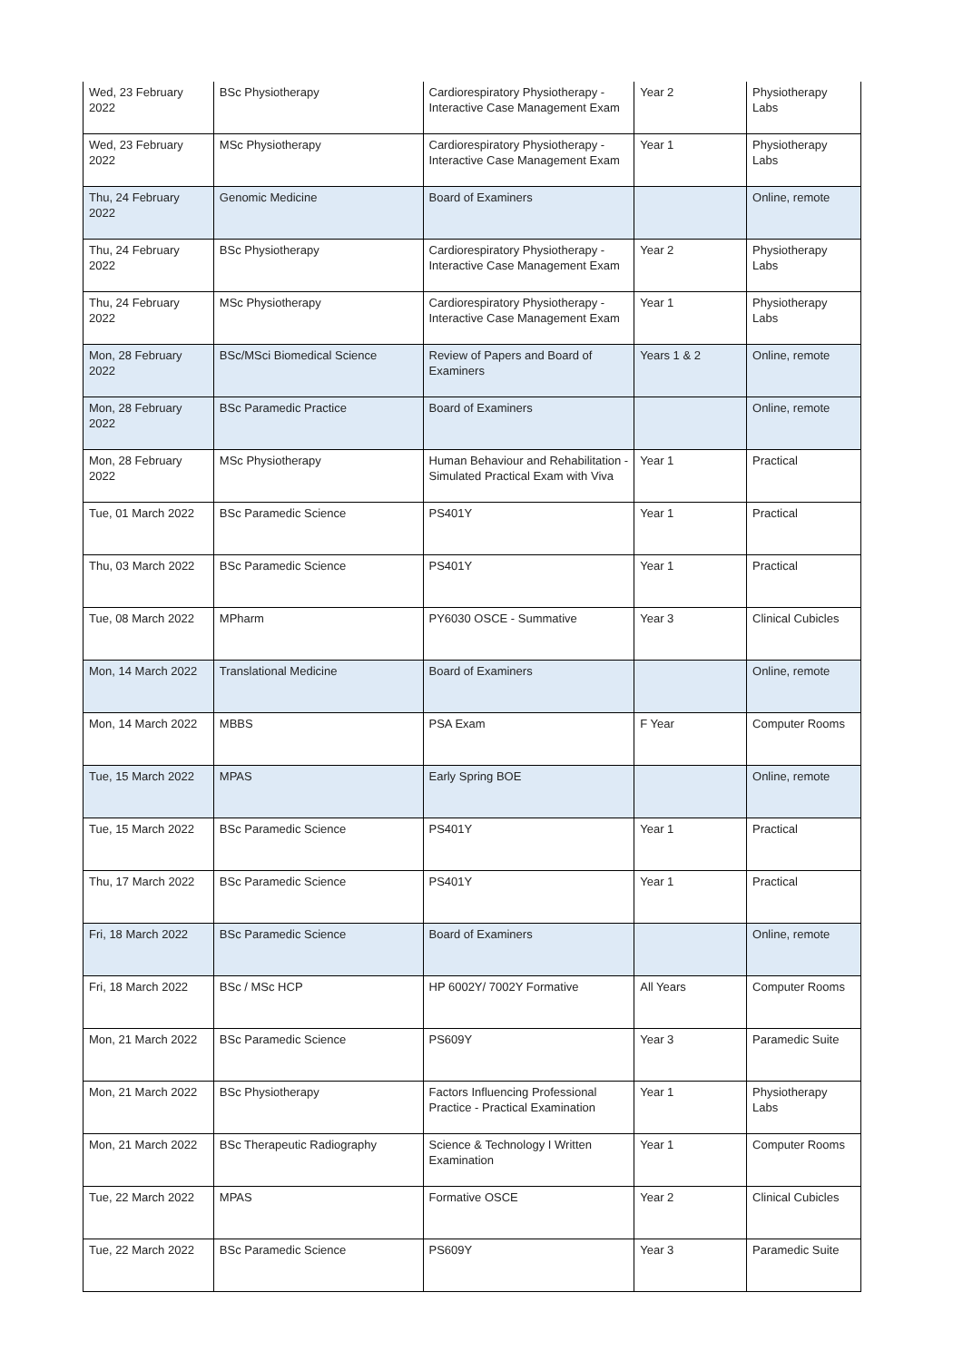| Wed, 23 February 2022 | BSc Physiotherapy | Cardiorespiratory Physiotherapy - Interactive Case Management Exam | Year 2 | Physiotherapy Labs |
| Wed, 23 February 2022 | MSc Physiotherapy | Cardiorespiratory Physiotherapy - Interactive Case Management Exam | Year 1 | Physiotherapy Labs |
| Thu, 24 February 2022 | Genomic Medicine | Board of Examiners | | Online, remote |
| Thu, 24 February 2022 | BSc Physiotherapy | Cardiorespiratory Physiotherapy - Interactive Case Management Exam | Year 2 | Physiotherapy Labs |
| Thu, 24 February 2022 | MSc Physiotherapy | Cardiorespiratory Physiotherapy - Interactive Case Management Exam | Year 1 | Physiotherapy Labs |
| Mon, 28 February 2022 | BSc/MSci Biomedical Science | Review of Papers and Board of Examiners | Years 1 & 2 | Online, remote |
| Mon, 28 February 2022 | BSc Paramedic Practice | Board of Examiners | | Online, remote |
| Mon, 28 February 2022 | MSc Physiotherapy | Human Behaviour and Rehabilitation - Simulated Practical Exam with Viva | Year 1 | Practical |
| Tue, 01 March 2022 | BSc Paramedic Science | PS401Y | Year 1 | Practical |
| Thu, 03 March 2022 | BSc Paramedic Science | PS401Y | Year 1 | Practical |
| Tue, 08 March 2022 | MPharm | PY6030 OSCE - Summative | Year 3 | Clinical Cubicles |
| Mon, 14 March 2022 | Translational Medicine | Board of Examiners | | Online, remote |
| Mon, 14 March 2022 | MBBS | PSA Exam | F Year | Computer Rooms |
| Tue, 15 March 2022 | MPAS | Early Spring BOE | | Online, remote |
| Tue, 15 March 2022 | BSc Paramedic Science | PS401Y | Year 1 | Practical |
| Thu, 17 March 2022 | BSc Paramedic Science | PS401Y | Year 1 | Practical |
| Fri, 18 March 2022 | BSc Paramedic Science | Board of Examiners | | Online, remote |
| Fri, 18 March 2022 | BSc / MSc HCP | HP 6002Y/ 7002Y Formative | All Years | Computer Rooms |
| Mon, 21 March 2022 | BSc Paramedic Science | PS609Y | Year 3 | Paramedic Suite |
| Mon, 21 March 2022 | BSc Physiotherapy | Factors Influencing Professional Practice - Practical Examination | Year 1 | Physiotherapy Labs |
| Mon, 21 March 2022 | BSc Therapeutic Radiography | Science & Technology I Written Examination | Year 1 | Computer Rooms |
| Tue, 22 March 2022 | MPAS | Formative OSCE | Year 2 | Clinical Cubicles |
| Tue, 22 March 2022 | BSc Paramedic Science | PS609Y | Year 3 | Paramedic Suite |